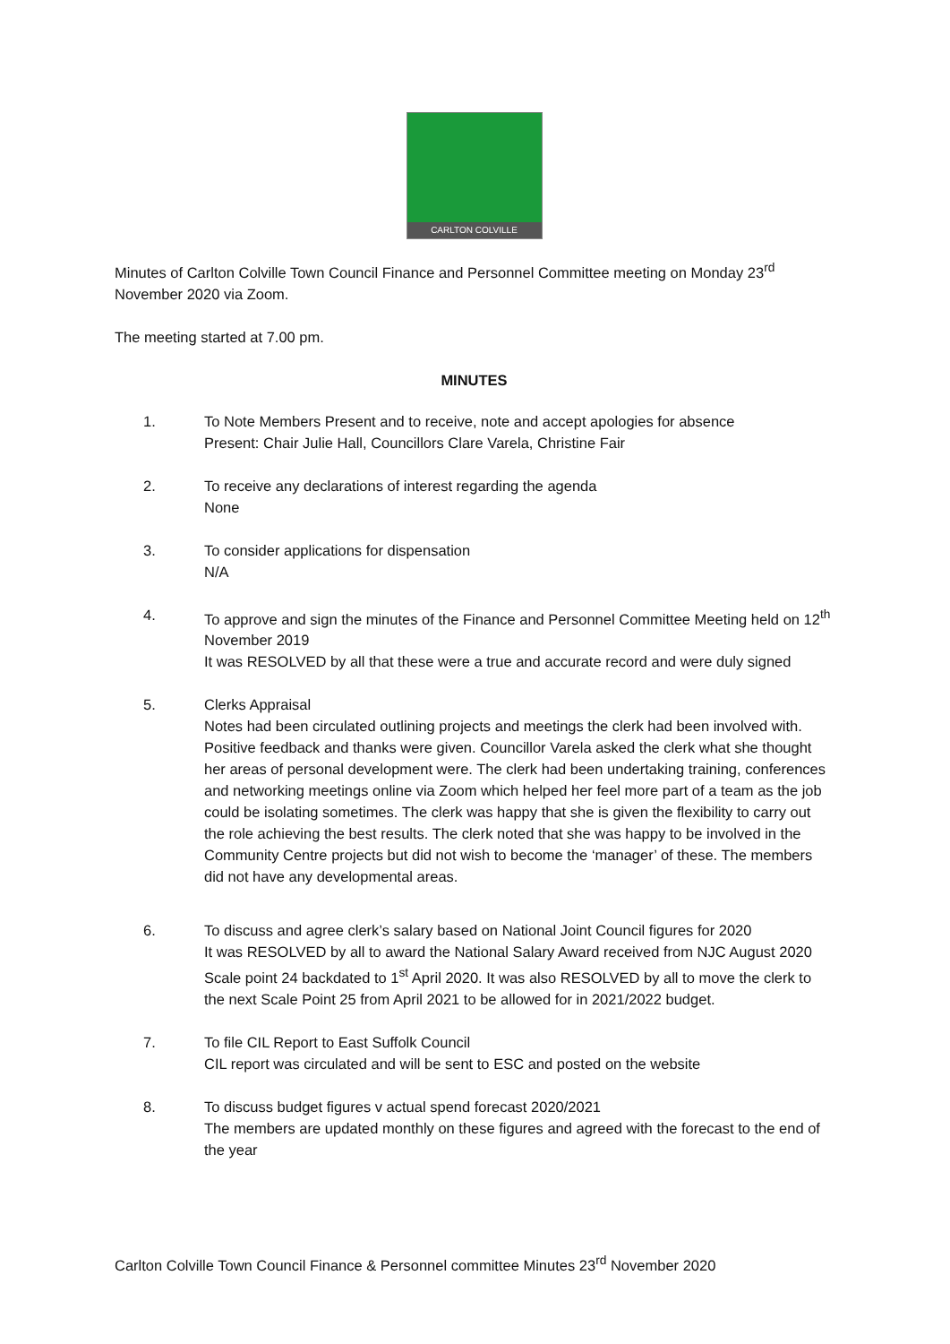CARLTON COLVILLE
Minutes of Carlton Colville Town Council Finance and Personnel Committee meeting on Monday 23<sup>rd</sup> November 2020 via Zoom.
The meeting started at 7.00 pm.
MINUTES
1. To Note Members Present and to receive, note and accept apologies for absence
Present: Chair Julie Hall, Councillors Clare Varela, Christine Fair
2. To receive any declarations of interest regarding the agenda
None
3. To consider applications for dispensation
N/A
4. To approve and sign the minutes of the Finance and Personnel Committee Meeting held on 12<sup>th</sup> November 2019
It was RESOLVED by all that these were a true and accurate record and were duly signed
5. Clerks Appraisal
Notes had been circulated outlining projects and meetings the clerk had been involved with. Positive feedback and thanks were given. Councillor Varela asked the clerk what she thought her areas of personal development were. The clerk had been undertaking training, conferences and networking meetings online via Zoom which helped her feel more part of a team as the job could be isolating sometimes. The clerk was happy that she is given the flexibility to carry out the role achieving the best results. The clerk noted that she was happy to be involved in the Community Centre projects but did not wish to become the ‘manager’ of these. The members did not have any developmental areas.
6. To discuss and agree clerk’s salary based on National Joint Council figures for 2020
It was RESOLVED by all to award the National Salary Award received from NJC August 2020 Scale point 24 backdated to 1<sup>st</sup> April 2020. It was also RESOLVED by all to move the clerk to the next Scale Point 25 from April 2021 to be allowed for in 2021/2022 budget.
7. To file CIL Report to East Suffolk Council
CIL report was circulated and will be sent to ESC and posted on the website
8. To discuss budget figures v actual spend forecast 2020/2021
The members are updated monthly on these figures and agreed with the forecast to the end of the year
Carlton Colville Town Council Finance & Personnel committee Minutes 23<sup>rd</sup> November 2020